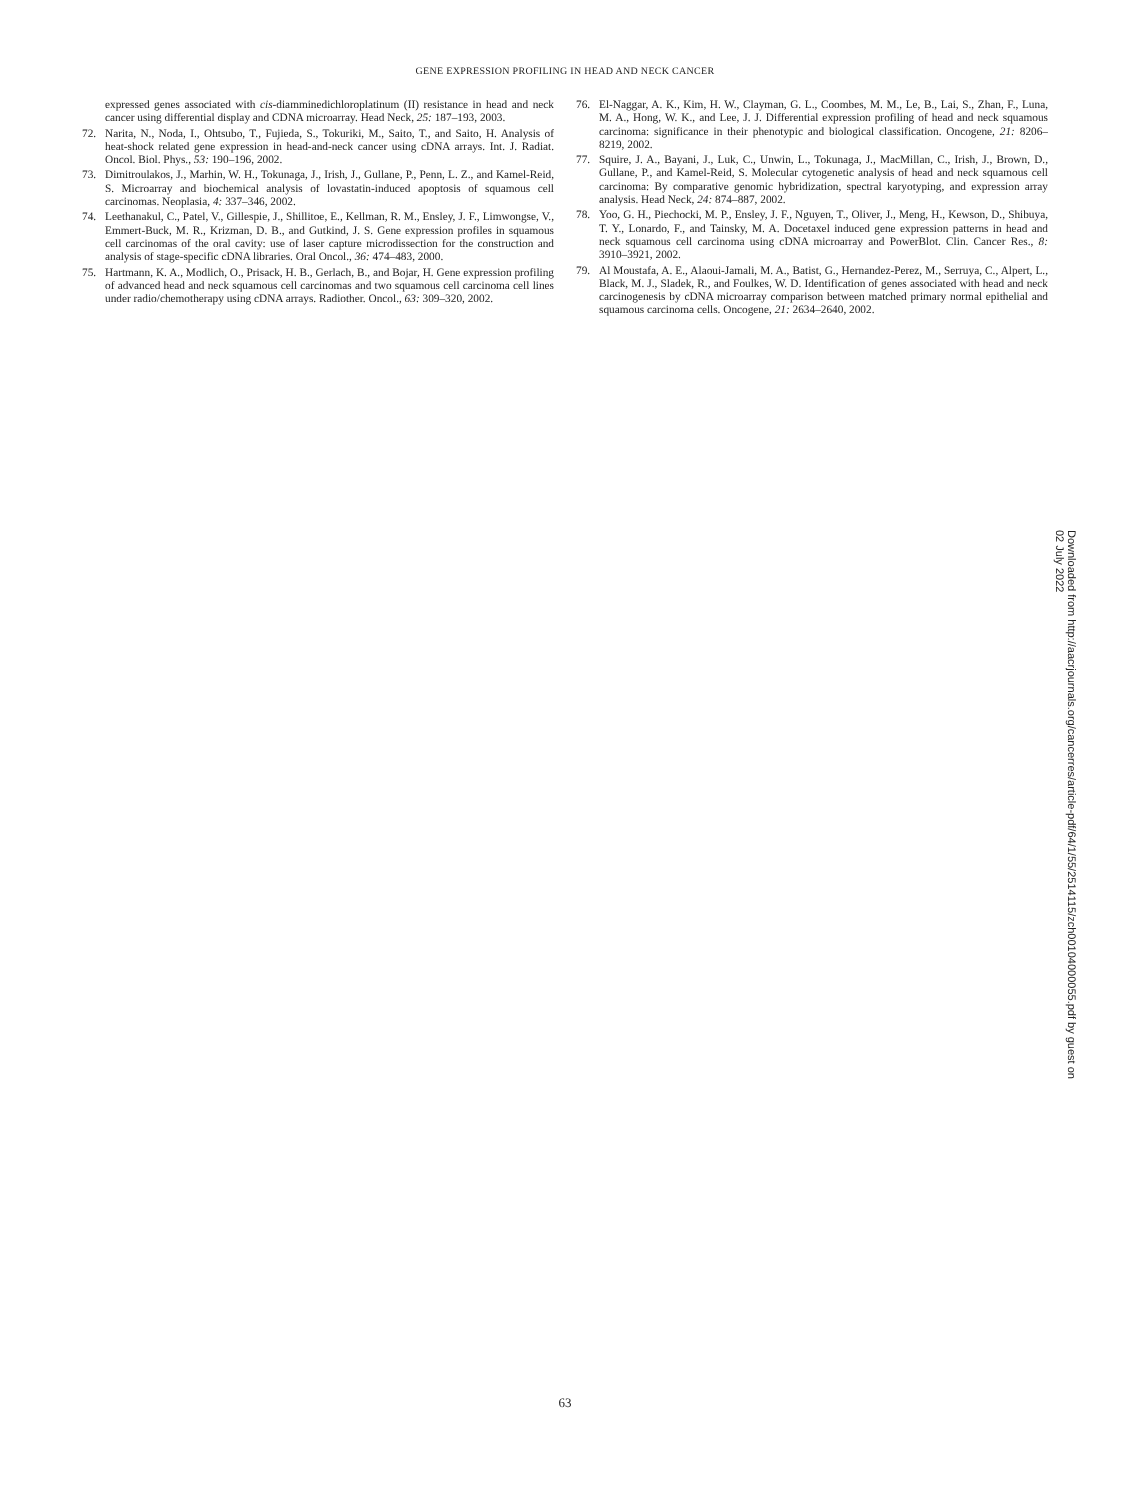GENE EXPRESSION PROFILING IN HEAD AND NECK CANCER
expressed genes associated with cis-diamminedichloroplatinum (II) resistance in head and neck cancer using differential display and CDNA microarray. Head Neck, 25: 187–193, 2003.
72. Narita, N., Noda, I., Ohtsubo, T., Fujieda, S., Tokuriki, M., Saito, T., and Saito, H. Analysis of heat-shock related gene expression in head-and-neck cancer using cDNA arrays. Int. J. Radiat. Oncol. Biol. Phys., 53: 190–196, 2002.
73. Dimitroulakos, J., Marhin, W. H., Tokunaga, J., Irish, J., Gullane, P., Penn, L. Z., and Kamel-Reid, S. Microarray and biochemical analysis of lovastatin-induced apoptosis of squamous cell carcinomas. Neoplasia, 4: 337–346, 2002.
74. Leethanakul, C., Patel, V., Gillespie, J., Shillitoe, E., Kellman, R. M., Ensley, J. F., Limwongse, V., Emmert-Buck, M. R., Krizman, D. B., and Gutkind, J. S. Gene expression profiles in squamous cell carcinomas of the oral cavity: use of laser capture microdissection for the construction and analysis of stage-specific cDNA libraries. Oral Oncol., 36: 474–483, 2000.
75. Hartmann, K. A., Modlich, O., Prisack, H. B., Gerlach, B., and Bojar, H. Gene expression profiling of advanced head and neck squamous cell carcinomas and two squamous cell carcinoma cell lines under radio/chemotherapy using cDNA arrays. Radiother. Oncol., 63: 309–320, 2002.
76. El-Naggar, A. K., Kim, H. W., Clayman, G. L., Coombes, M. M., Le, B., Lai, S., Zhan, F., Luna, M. A., Hong, W. K., and Lee, J. J. Differential expression profiling of head and neck squamous carcinoma: significance in their phenotypic and biological classification. Oncogene, 21: 8206–8219, 2002.
77. Squire, J. A., Bayani, J., Luk, C., Unwin, L., Tokunaga, J., MacMillan, C., Irish, J., Brown, D., Gullane, P., and Kamel-Reid, S. Molecular cytogenetic analysis of head and neck squamous cell carcinoma: By comparative genomic hybridization, spectral karyotyping, and expression array analysis. Head Neck, 24: 874–887, 2002.
78. Yoo, G. H., Piechocki, M. P., Ensley, J. F., Nguyen, T., Oliver, J., Meng, H., Kewson, D., Shibuya, T. Y., Lonardo, F., and Tainsky, M. A. Docetaxel induced gene expression patterns in head and neck squamous cell carcinoma using cDNA microarray and PowerBlot. Clin. Cancer Res., 8: 3910–3921, 2002.
79. Al Moustafa, A. E., Alaoui-Jamali, M. A., Batist, G., Hernandez-Perez, M., Serruya, C., Alpert, L., Black, M. J., Sladek, R., and Foulkes, W. D. Identification of genes associated with head and neck carcinogenesis by cDNA microarray comparison between matched primary normal epithelial and squamous carcinoma cells. Oncogene, 21: 2634–2640, 2002.
Downloaded from http://aacrjournals.org/cancerres/article-pdf/64/1/55/2514115/zch00104000055.pdf by guest on 02 July 2022
63